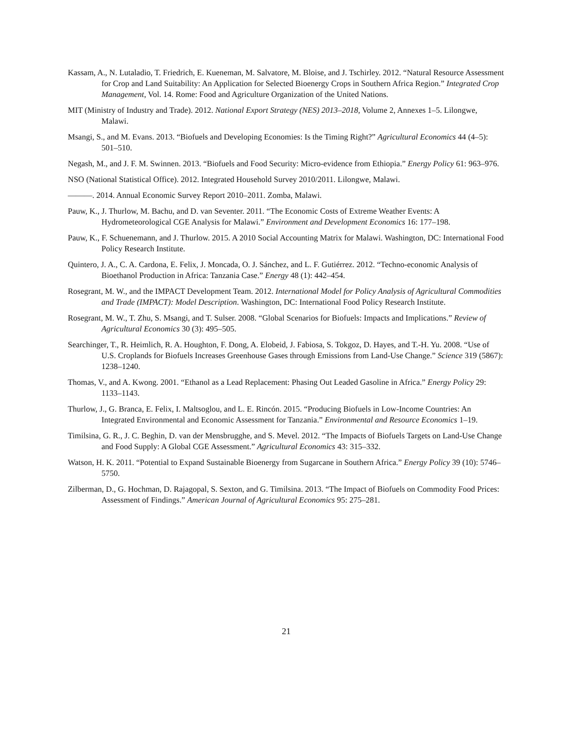Kassam, A., N. Lutaladio, T. Friedrich, E. Kueneman, M. Salvatore, M. Bloise, and J. Tschirley. 2012. “Natural Resource Assessment for Crop and Land Suitability: An Application for Selected Bioenergy Crops in Southern Africa Region.” Integrated Crop Management, Vol. 14. Rome: Food and Agriculture Organization of the United Nations.
MIT (Ministry of Industry and Trade). 2012. National Export Strategy (NES) 2013–2018, Volume 2, Annexes 1–5. Lilongwe, Malawi.
Msangi, S., and M. Evans. 2013. “Biofuels and Developing Economies: Is the Timing Right?” Agricultural Economics 44 (4–5): 501–510.
Negash, M., and J. F. M. Swinnen. 2013. “Biofuels and Food Security: Micro-evidence from Ethiopia.” Energy Policy 61: 963–976.
NSO (National Statistical Office). 2012. Integrated Household Survey 2010/2011. Lilongwe, Malawi.
———. 2014. Annual Economic Survey Report 2010–2011. Zomba, Malawi.
Pauw, K., J. Thurlow, M. Bachu, and D. van Seventer. 2011. “The Economic Costs of Extreme Weather Events: A Hydrometeorological CGE Analysis for Malawi.” Environment and Development Economics 16: 177–198.
Pauw, K., F. Schuenemann, and J. Thurlow. 2015. A 2010 Social Accounting Matrix for Malawi. Washington, DC: International Food Policy Research Institute.
Quintero, J. A., C. A. Cardona, E. Felix, J. Moncada, O. J. Sánchez, and L. F. Gutiérrez. 2012. “Techno-economic Analysis of Bioethanol Production in Africa: Tanzania Case.” Energy 48 (1): 442–454.
Rosegrant, M. W., and the IMPACT Development Team. 2012. International Model for Policy Analysis of Agricultural Commodities and Trade (IMPACT): Model Description. Washington, DC: International Food Policy Research Institute.
Rosegrant, M. W., T. Zhu, S. Msangi, and T. Sulser. 2008. “Global Scenarios for Biofuels: Impacts and Implications.” Review of Agricultural Economics 30 (3): 495–505.
Searchinger, T., R. Heimlich, R. A. Houghton, F. Dong, A. Elobeid, J. Fabiosa, S. Tokgoz, D. Hayes, and T.-H. Yu. 2008. “Use of U.S. Croplands for Biofuels Increases Greenhouse Gases through Emissions from Land-Use Change.” Science 319 (5867): 1238–1240.
Thomas, V., and A. Kwong. 2001. “Ethanol as a Lead Replacement: Phasing Out Leaded Gasoline in Africa.” Energy Policy 29: 1133–1143.
Thurlow, J., G. Branca, E. Felix, I. Maltsoglou, and L. E. Rincón. 2015. “Producing Biofuels in Low-Income Countries: An Integrated Environmental and Economic Assessment for Tanzania.” Environmental and Resource Economics 1–19.
Timilsina, G. R., J. C. Beghin, D. van der Mensbrugghe, and S. Mevel. 2012. “The Impacts of Biofuels Targets on Land-Use Change and Food Supply: A Global CGE Assessment.” Agricultural Economics 43: 315–332.
Watson, H. K. 2011. “Potential to Expand Sustainable Bioenergy from Sugarcane in Southern Africa.” Energy Policy 39 (10): 5746–5750.
Zilberman, D., G. Hochman, D. Rajagopal, S. Sexton, and G. Timilsina. 2013. “The Impact of Biofuels on Commodity Food Prices: Assessment of Findings.” American Journal of Agricultural Economics 95: 275–281.
21